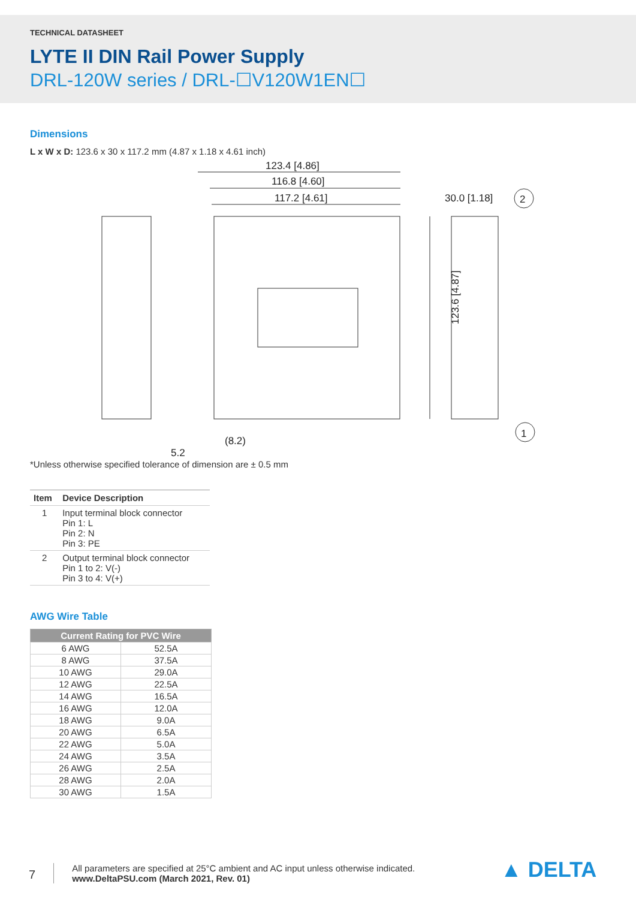TECHNICAL DATASHEET
LYTE II DIN Rail Power Supply
DRL-120W series / DRL-☐V120W1EN☐
Dimensions
L x W x D: 123.6 x 30 x 117.2 mm (4.87 x 1.18 x 4.61 inch)
123.4 [4.86]
116.8 [4.60]
117.2 [4.61]
30.0 [1.18]
2
1
(8.2)
123.6 [4.87]
5.2
*Unless otherwise specified tolerance of dimension are ± 0.5 mm
| Item | Device Description |
| --- | --- |
| 1 | Input terminal block connector Pin 1: L Pin 2: N Pin 3: PE |
| 2 | Output terminal block connector Pin 1 to 2: V(-) Pin 3 to 4: V(+) |
AWG Wire Table
| Current Rating for PVC Wire | |
| --- | --- |
| 6 AWG | 52.5A |
| 8 AWG | 37.5A |
| 10 AWG | 29.0A |
| 12 AWG | 22.5A |
| 14 AWG | 16.5A |
| 16 AWG | 12.0A |
| 18 AWG | 9.0A |
| 20 AWG | 6.5A |
| 22 AWG | 5.0A |
| 24 AWG | 3.5A |
| 26 AWG | 2.5A |
| 28 AWG | 2.0A |
| 30 AWG | 1.5A |
7
All parameters are specified at 25°C ambient and AC input unless otherwise indicated.
www.DeltaPSU.com (March 2021, Rev. 01)
▲ DELTA